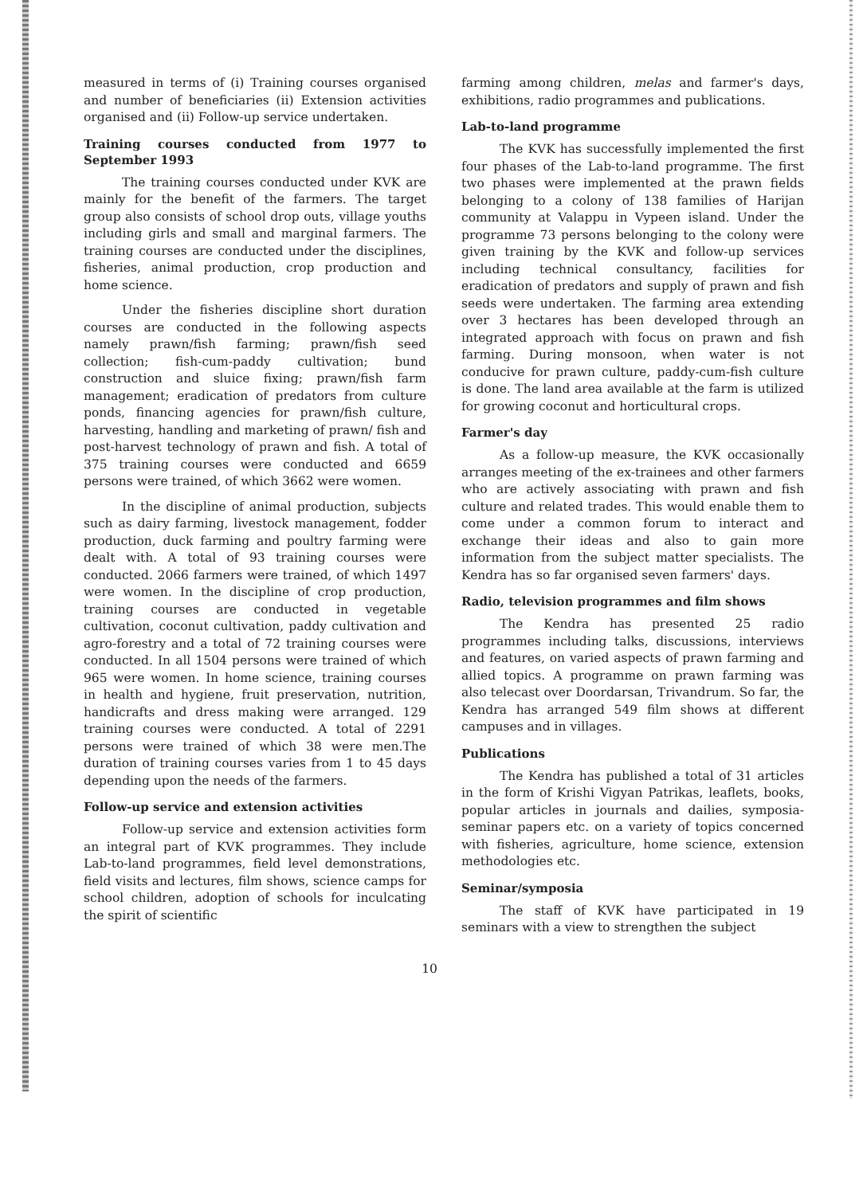measured in terms of (i) Training courses organised and number of beneficiaries (ii) Extension activities organised and (ii) Follow-up service undertaken.
Training courses conducted from 1977 to September 1993
The training courses conducted under KVK are mainly for the benefit of the farmers. The target group also consists of school drop outs, village youths including girls and small and marginal farmers. The training courses are conducted under the disciplines, fisheries, animal production, crop production and home science.
Under the fisheries discipline short duration courses are conducted in the following aspects namely prawn/fish farming; prawn/fish seed collection; fish-cum-paddy cultivation; bund construction and sluice fixing; prawn/fish farm management; eradication of predators from culture ponds, financing agencies for prawn/fish culture, harvesting, handling and marketing of prawn/ fish and post-harvest technology of prawn and fish. A total of 375 training courses were conducted and 6659 persons were trained, of which 3662 were women.
In the discipline of animal production, subjects such as dairy farming, livestock management, fodder production, duck farming and poultry farming were dealt with. A total of 93 training courses were conducted. 2066 farmers were trained, of which 1497 were women. In the discipline of crop production, training courses are conducted in vegetable cultivation, coconut cultivation, paddy cultivation and agro-forestry and a total of 72 training courses were conducted. In all 1504 persons were trained of which 965 were women. In home science, training courses in health and hygiene, fruit preservation, nutrition, handicrafts and dress making were arranged. 129 training courses were conducted. A total of 2291 persons were trained of which 38 were men.The duration of training courses varies from 1 to 45 days depending upon the needs of the farmers.
Follow-up service and extension activities
Follow-up service and extension activities form an integral part of KVK programmes. They include Lab-to-land programmes, field level demonstrations, field visits and lectures, film shows, science camps for school children, adoption of schools for inculcating the spirit of scientific
farming among children, melas and farmer's days, exhibitions, radio programmes and publications.
Lab-to-land programme
The KVK has successfully implemented the first four phases of the Lab-to-land programme. The first two phases were implemented at the prawn fields belonging to a colony of 138 families of Harijan community at Valappu in Vypeen island. Under the programme 73 persons belonging to the colony were given training by the KVK and follow-up services including technical consultancy, facilities for eradication of predators and supply of prawn and fish seeds were undertaken. The farming area extending over 3 hectares has been developed through an integrated approach with focus on prawn and fish farming. During monsoon, when water is not conducive for prawn culture, paddy-cum-fish culture is done. The land area available at the farm is utilized for growing coconut and horticultural crops.
Farmer's day
As a follow-up measure, the KVK occasionally arranges meeting of the ex-trainees and other farmers who are actively associating with prawn and fish culture and related trades. This would enable them to come under a common forum to interact and exchange their ideas and also to gain more information from the subject matter specialists. The Kendra has so far organised seven farmers' days.
Radio, television programmes and film shows
The Kendra has presented 25 radio programmes including talks, discussions, interviews and features, on varied aspects of prawn farming and allied topics. A programme on prawn farming was also telecast over Doordarsan, Trivandrum. So far, the Kendra has arranged 549 film shows at different campuses and in villages.
Publications
The Kendra has published a total of 31 articles in the form of Krishi Vigyan Patrikas, leaflets, books, popular articles in journals and dailies, symposia-seminar papers etc. on a variety of topics concerned with fisheries, agriculture, home science, extension methodologies etc.
Seminar/symposia
The staff of KVK have participated in 19 seminars with a view to strengthen the subject
10